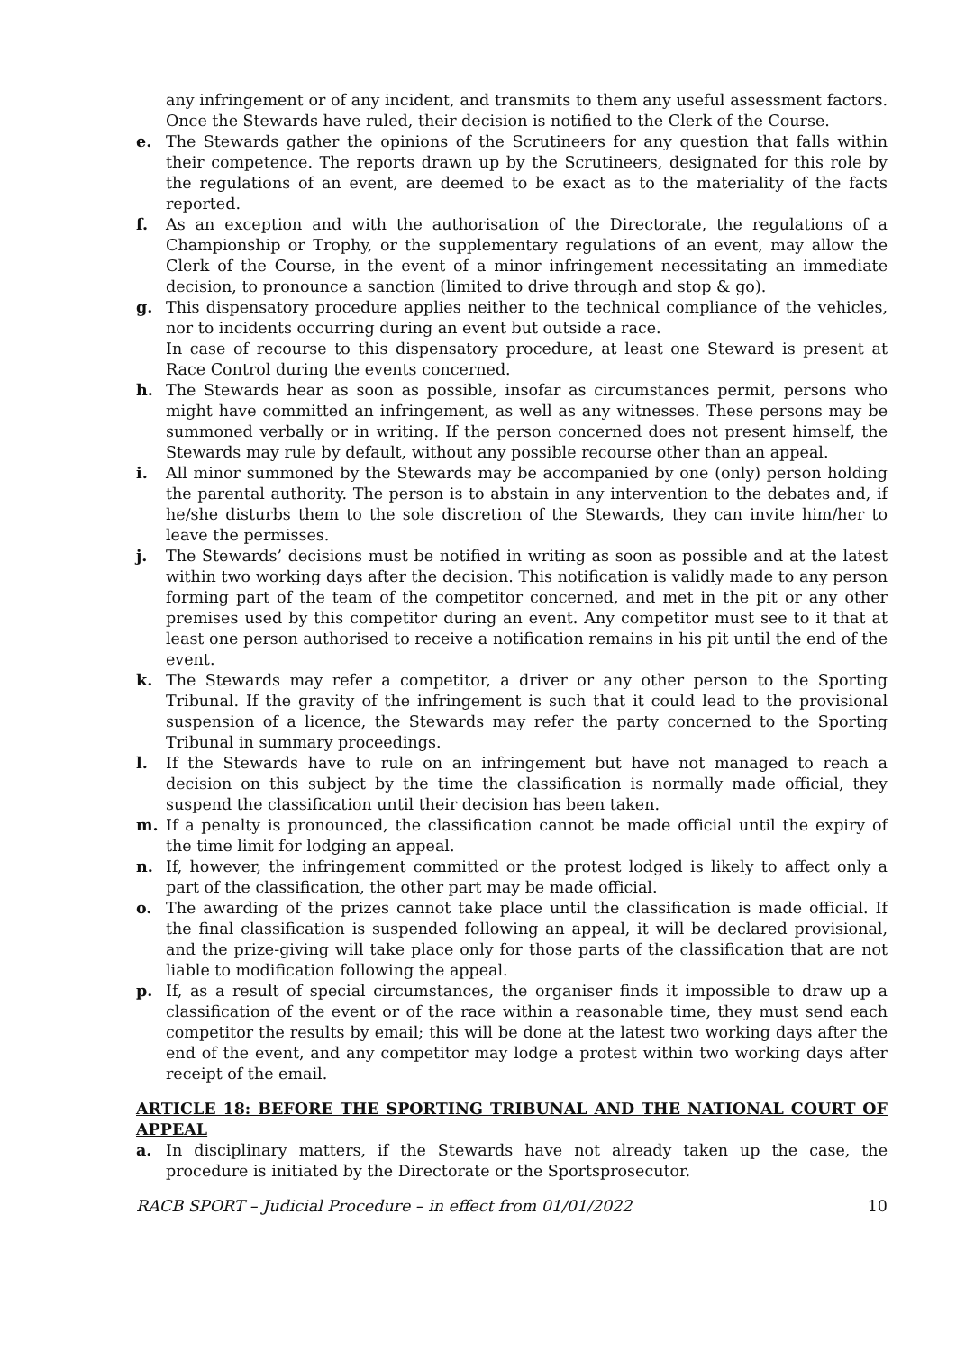any infringement or of any incident, and transmits to them any useful assessment factors. Once the Stewards have ruled, their decision is notified to the Clerk of the Course.
e. The Stewards gather the opinions of the Scrutineers for any question that falls within their competence. The reports drawn up by the Scrutineers, designated for this role by the regulations of an event, are deemed to be exact as to the materiality of the facts reported.
f. As an exception and with the authorisation of the Directorate, the regulations of a Championship or Trophy, or the supplementary regulations of an event, may allow the Clerk of the Course, in the event of a minor infringement necessitating an immediate decision, to pronounce a sanction (limited to drive through and stop & go).
g. This dispensatory procedure applies neither to the technical compliance of the vehicles, nor to incidents occurring during an event but outside a race.
In case of recourse to this dispensatory procedure, at least one Steward is present at Race Control during the events concerned.
h. The Stewards hear as soon as possible, insofar as circumstances permit, persons who might have committed an infringement, as well as any witnesses. These persons may be summoned verbally or in writing. If the person concerned does not present himself, the Stewards may rule by default, without any possible recourse other than an appeal.
i. All minor summoned by the Stewards may be accompanied by one (only) person holding the parental authority. The person is to abstain in any intervention to the debates and, if he/she disturbs them to the sole discretion of the Stewards, they can invite him/her to leave the permisses.
j. The Stewards’ decisions must be notified in writing as soon as possible and at the latest within two working days after the decision. This notification is validly made to any person forming part of the team of the competitor concerned, and met in the pit or any other premises used by this competitor during an event. Any competitor must see to it that at least one person authorised to receive a notification remains in his pit until the end of the event.
k. The Stewards may refer a competitor, a driver or any other person to the Sporting Tribunal. If the gravity of the infringement is such that it could lead to the provisional suspension of a licence, the Stewards may refer the party concerned to the Sporting Tribunal in summary proceedings.
l. If the Stewards have to rule on an infringement but have not managed to reach a decision on this subject by the time the classification is normally made official, they suspend the classification until their decision has been taken.
m. If a penalty is pronounced, the classification cannot be made official until the expiry of the time limit for lodging an appeal.
n. If, however, the infringement committed or the protest lodged is likely to affect only a part of the classification, the other part may be made official.
o. The awarding of the prizes cannot take place until the classification is made official. If the final classification is suspended following an appeal, it will be declared provisional, and the prize-giving will take place only for those parts of the classification that are not liable to modification following the appeal.
p. If, as a result of special circumstances, the organiser finds it impossible to draw up a classification of the event or of the race within a reasonable time, they must send each competitor the results by email; this will be done at the latest two working days after the end of the event, and any competitor may lodge a protest within two working days after receipt of the email.
ARTICLE 18: BEFORE THE SPORTING TRIBUNAL AND THE NATIONAL COURT OF APPEAL
a. In disciplinary matters, if the Stewards have not already taken up the case, the procedure is initiated by the Directorate or the Sportsprosecutor.
RACB SPORT – Judicial Procedure – in effect from 01/01/2022 10